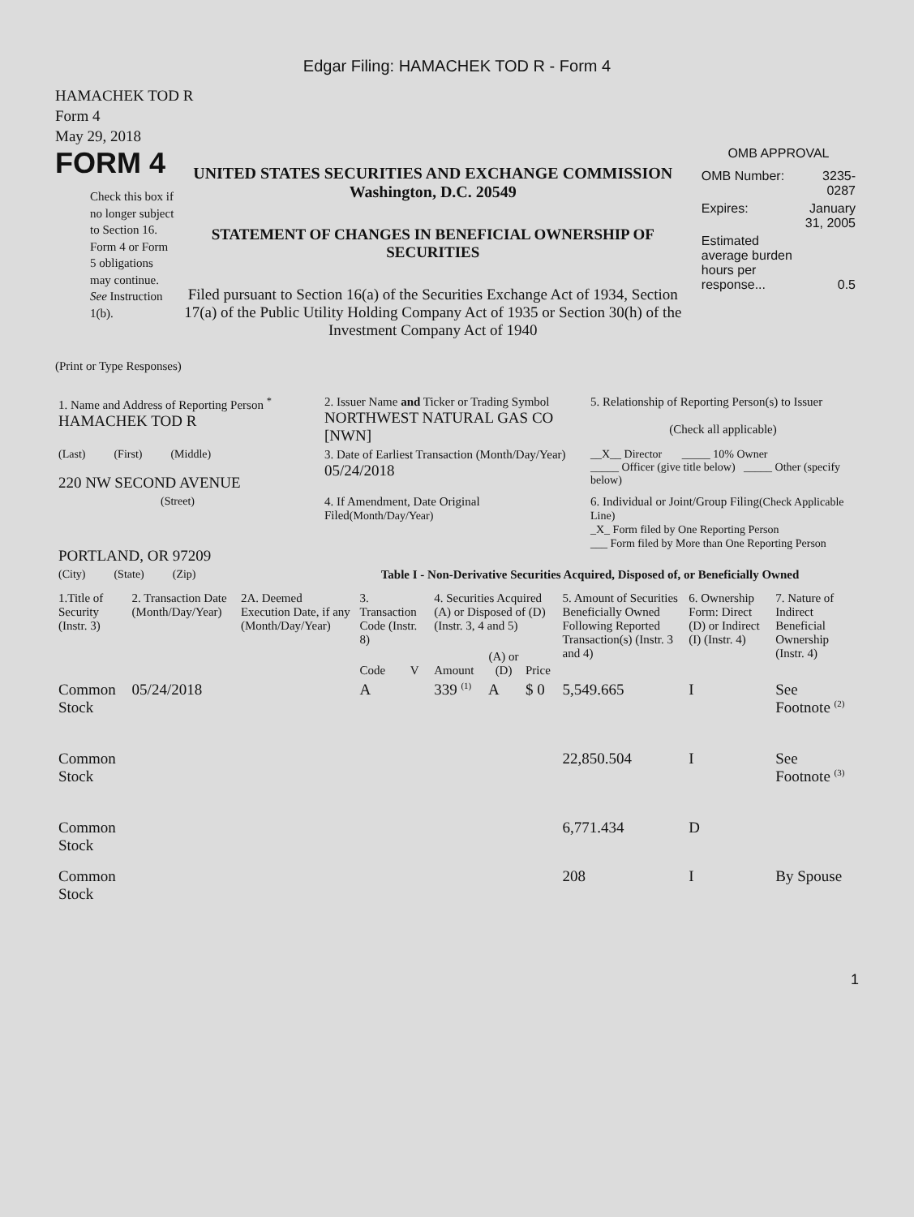Edgar Filing: HAMACHEK TOD R - Form 4
HAMACHEK TOD R
Form 4
May 29, 2018
FORM 4
Check this box if no longer subject to Section 16. Form 4 or Form 5 obligations may continue. See Instruction 1(b).
UNITED STATES SECURITIES AND EXCHANGE COMMISSION
Washington, D.C. 20549
STATEMENT OF CHANGES IN BENEFICIAL OWNERSHIP OF SECURITIES
Filed pursuant to Section 16(a) of the Securities Exchange Act of 1934, Section 17(a) of the Public Utility Holding Company Act of 1935 or Section 30(h) of the Investment Company Act of 1940
OMB APPROVAL
| OMB Number: | 3235-0287 |
| Expires: | January 31, 2005 |
| Estimated average burden hours per response... | 0.5 |
(Print or Type Responses)
| 1. Name and Address of Reporting Person <sup>*</sup> HAMACHEK TOD R | 2. Issuer Name and Ticker or Trading Symbol NORTHWEST NATURAL GAS CO [NWN] | 5. Relationship of Reporting Person(s) to Issuer (Check all applicable) |
| (Last) (First) (Middle) 220 NW SECOND AVENUE | 3. Date of Earliest Transaction (Month/Day/Year) 05/24/2018 | __X__ Director _____ 10% Owner _____ Officer (give title below) _____ Other (specify below) |
| (Street) PORTLAND, OR 97209 | 4. If Amendment, Date Original Filed (Month/Day/Year) | 6. Individual or Joint/Group Filing (Check Applicable Line) _X_ Form filed by One Reporting Person ___ Form filed by More than One Reporting Person |
| (City) (State) (Zip) | Table I - Non-Derivative Securities Acquired, Disposed of, or Beneficially Owned | |
| 1.Title of Security (Instr. 3) | 2. Transaction Date (Month/Day/Year) | 2A. Deemed Execution Date, if any (Month/Day/Year) | 3. Transaction Code (Instr. 8) | | 4. Securities Acquired (A) or Disposed of (D) (Instr. 3, 4 and 5) | | | 5. Amount of Securities Beneficially Owned Following Reported Transaction(s) (Instr. 3 and 4) | 6. Ownership Form: Direct (D) or Indirect (I) (Instr. 4) | 7. Nature of Indirect Beneficial Ownership (Instr. 4) |
| --- | --- | --- | --- | --- | --- | --- | --- | --- | --- | --- |
| | | | Code | V | Amount | (A) or (D) | Price | | | |
| Common Stock | 05/24/2018 | | A | | 339 <sup>(1)</sup> | A | $ 0 | 5,549.665 | I | See Footnote <sup>(2)</sup> |
| Common Stock | | | | | | | | 22,850.504 | I | See Footnote <sup>(3)</sup> |
| Common Stock | | | | | | | | 6,771.434 | D | |
| Common Stock | | | | | | | | 208 | I | By Spouse |
1